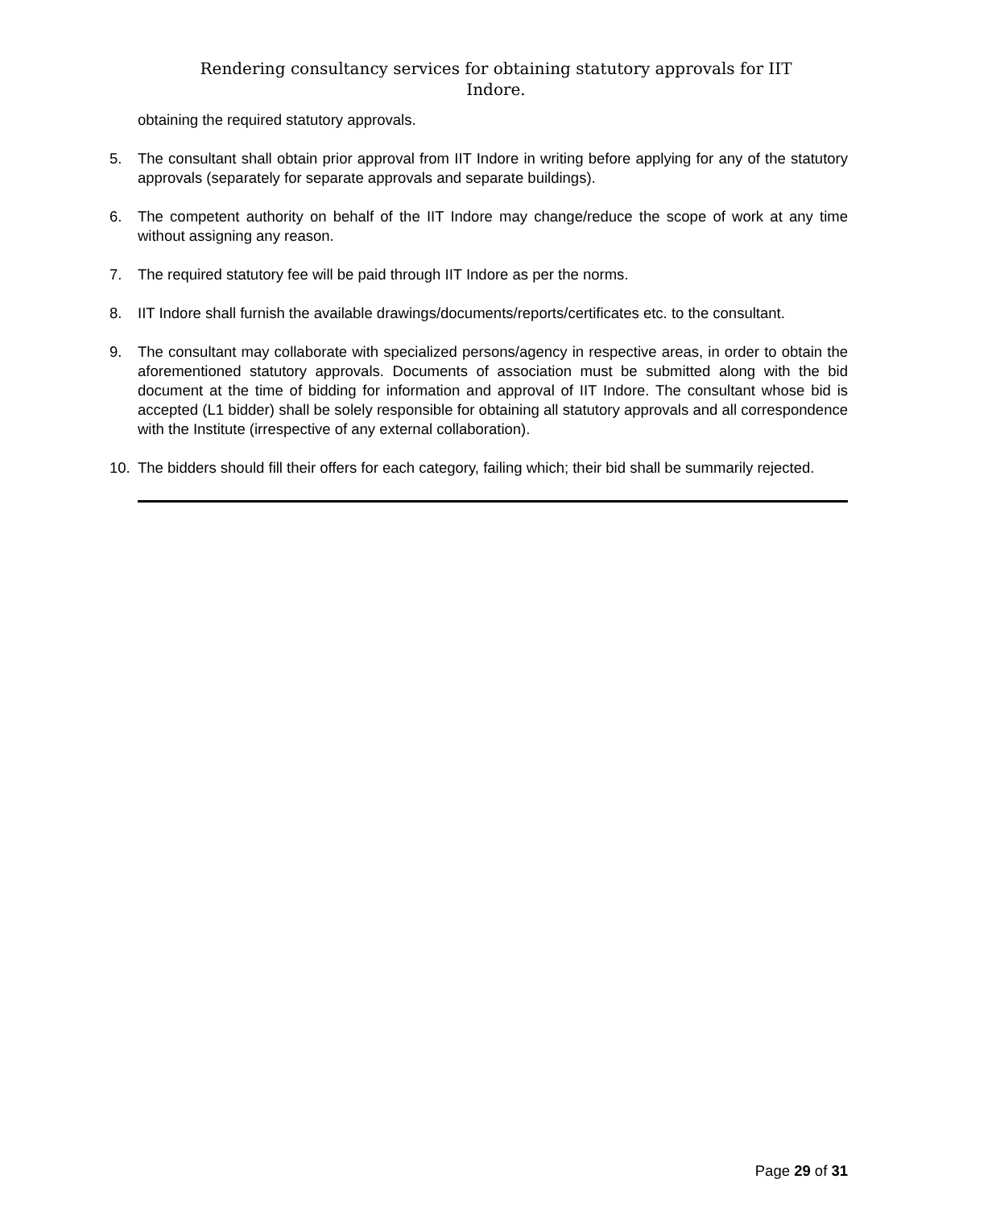Rendering consultancy services for obtaining statutory approvals for IIT
Indore.
obtaining the required statutory approvals.
5. The consultant shall obtain prior approval from IIT Indore in writing before applying for any of the statutory approvals (separately for separate approvals and separate buildings).
6. The competent authority on behalf of the IIT Indore may change/reduce the scope of work at any time without assigning any reason.
7. The required statutory fee will be paid through IIT Indore as per the norms.
8. IIT Indore shall furnish the available drawings/documents/reports/certificates etc. to the consultant.
9. The consultant may collaborate with specialized persons/agency in respective areas, in order to obtain the aforementioned statutory approvals. Documents of association must be submitted along with the bid document at the time of bidding for information and approval of IIT Indore. The consultant whose bid is accepted (L1 bidder) shall be solely responsible for obtaining all statutory approvals and all correspondence with the Institute (irrespective of any external collaboration).
10. The bidders should fill their offers for each category, failing which; their bid shall be summarily rejected.
Page 29 of 31